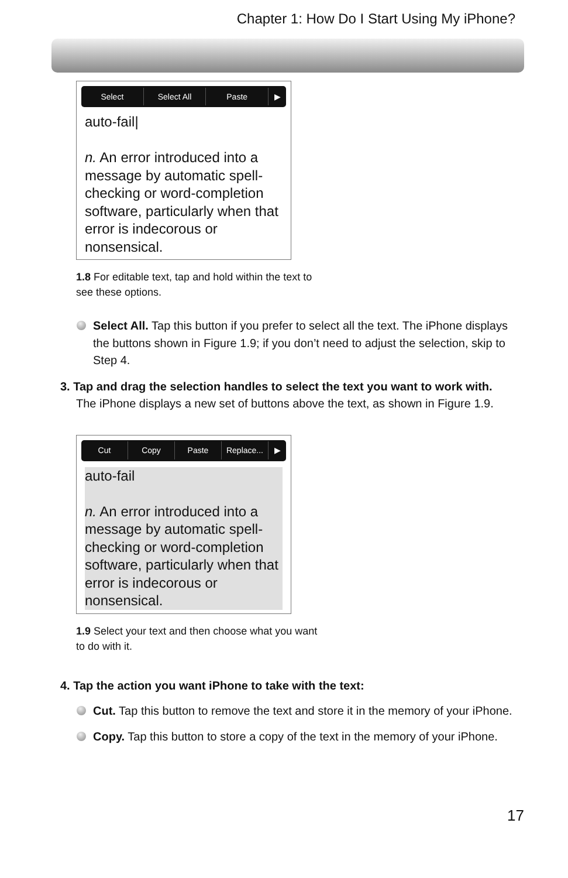Chapter 1: How Do I Start Using My iPhone?
Select Select All Paste ▶
auto-fail|
n. An error introduced into a message by automatic spell-checking or word-completion software, particularly when that error is indecorous or nonsensical.
1.8 For editable text, tap and hold within the text to see these options.
Select All. Tap this button if you prefer to select all the text. The iPhone displays the buttons shown in Figure 1.9; if you don’t need to adjust the selection, skip to Step 4.
3. Tap and drag the selection handles to select the text you want to work with.
The iPhone displays a new set of buttons above the text, as shown in Figure 1.9.
Cut Copy Paste Replace... ▶
auto-fail
n. An error introduced into a message by automatic spell-checking or word-completion software, particularly when that error is indecorous or nonsensical.
1.9 Select your text and then choose what you want to do with it.
4. Tap the action you want iPhone to take with the text:
Cut. Tap this button to remove the text and store it in the memory of your iPhone.
Copy. Tap this button to store a copy of the text in the memory of your iPhone.
17